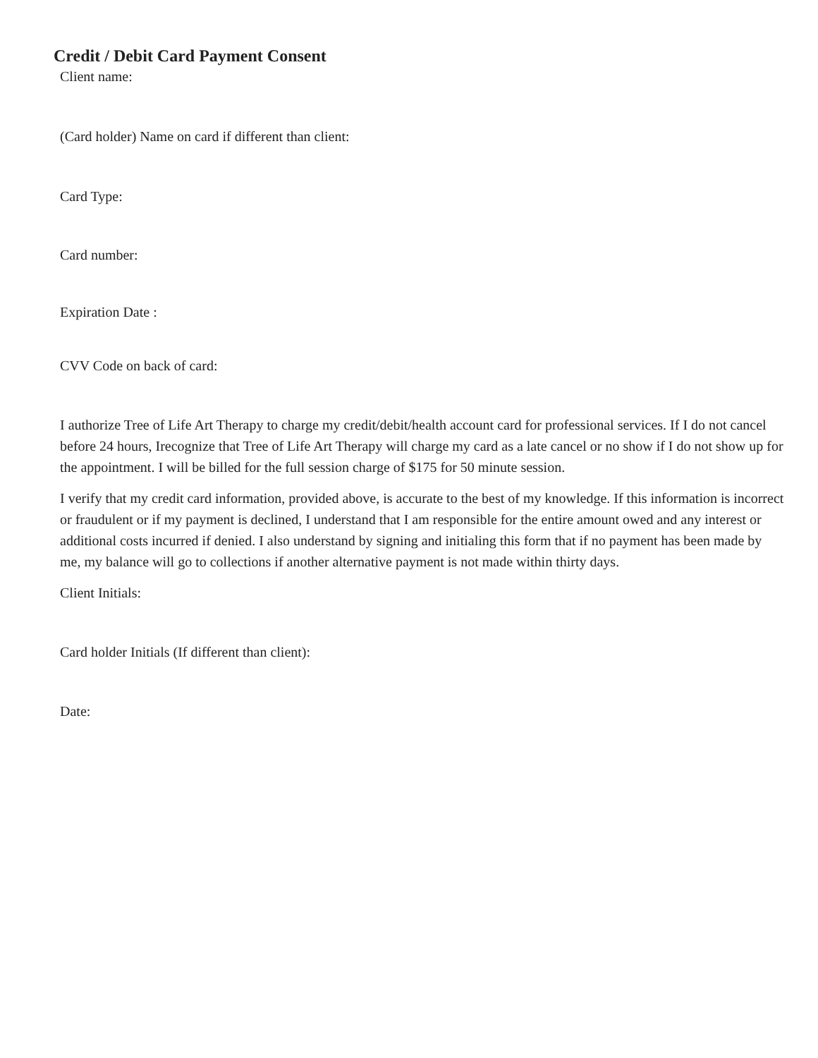Credit / Debit Card Payment Consent
Client name:
(Card holder) Name on card if different than client:
Card Type:
Card number:
Expiration Date :
CVV Code on back of card:
I authorize Tree of Life Art Therapy to charge my credit/debit/health account card for professional services. If I do not cancel before 24 hours, Irecognize that Tree of Life Art Therapy will charge my card as a late cancel or no show if I do not show up for the appointment. I will be billed for the full session charge of $175 for 50 minute session.
I verify that my credit card information, provided above, is accurate to the best of my knowledge. If this information is incorrect or fraudulent or if my payment is declined, I understand that I am responsible for the entire amount owed and any interest or additional costs incurred if denied. I also understand by signing and initialing this form that if no payment has been made by me, my balance will go to collections if another alternative payment is not made within thirty days.
Client Initials:
Card holder Initials (If different than client):
Date: